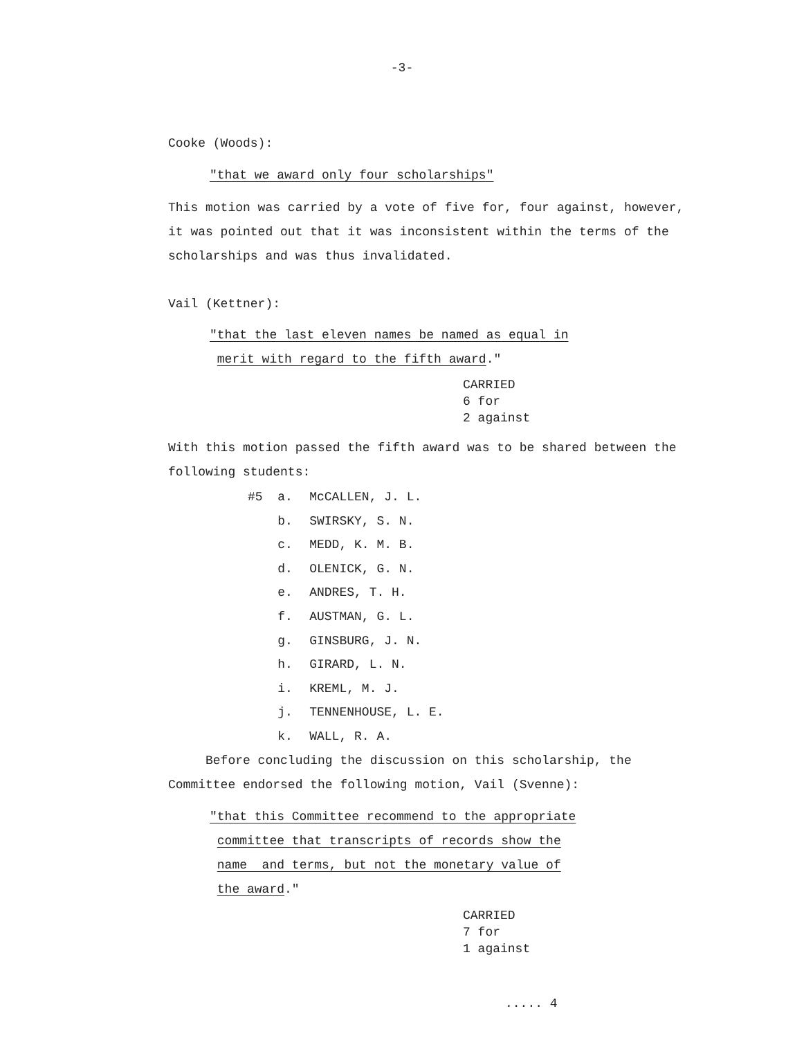-3-
Cooke (Woods):
"that we award only four scholarships"
This motion was carried by a vote of five for, four against, however, it was pointed out that it was inconsistent within the terms of the scholarships and was thus invalidated.
Vail (Kettner):
"that the last eleven names be named as equal in
merit with regard to the fifth award."
CARRIED
6 for
2 against
With this motion passed the fifth award was to be shared between the following students:
#5 a. McCALLEN, J. L.
b. SWIRSKY, S. N.
c. MEDD, K. M. B.
d. OLENICK, G. N.
e. ANDRES, T. H.
f. AUSTMAN, G. L.
g. GINSBURG, J. N.
h. GIRARD, L. N.
i. KREML, M. J.
j. TENNENHOUSE, L. E.
k. WALL, R. A.
Before concluding the discussion on this scholarship, the Committee endorsed the following motion, Vail (Svenne):
"that this Committee recommend to the appropriate
committee that transcripts of records show the
name and terms, but not the monetary value of
the award."
CARRIED
7 for
1 against
..... 4